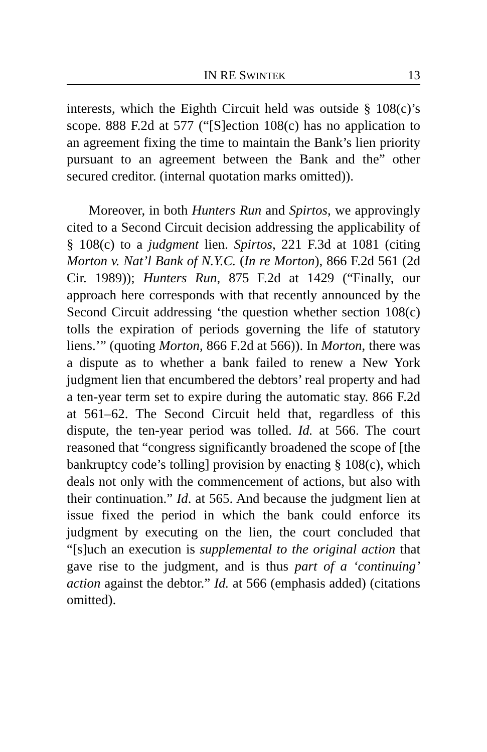IN RE SWINTEK 13
interests, which the Eighth Circuit held was outside § 108(c)’s scope. 888 F.2d at 577 (“[S]ection 108(c) has no application to an agreement fixing the time to maintain the Bank’s lien priority pursuant to an agreement between the Bank and the” other secured creditor. (internal quotation marks omitted)).
Moreover, in both Hunters Run and Spirtos, we approvingly cited to a Second Circuit decision addressing the applicability of § 108(c) to a judgment lien. Spirtos, 221 F.3d at 1081 (citing Morton v. Nat’l Bank of N.Y.C. (In re Morton), 866 F.2d 561 (2d Cir. 1989)); Hunters Run, 875 F.2d at 1429 (“Finally, our approach here corresponds with that recently announced by the Second Circuit addressing ‘the question whether section 108(c) tolls the expiration of periods governing the life of statutory liens.’” (quoting Morton, 866 F.2d at 566)). In Morton, there was a dispute as to whether a bank failed to renew a New York judgment lien that encumbered the debtors’ real property and had a ten-year term set to expire during the automatic stay. 866 F.2d at 561–62. The Second Circuit held that, regardless of this dispute, the ten-year period was tolled. Id. at 566. The court reasoned that “congress significantly broadened the scope of [the bankruptcy code’s tolling] provision by enacting § 108(c), which deals not only with the commencement of actions, but also with their continuation.” Id. at 565. And because the judgment lien at issue fixed the period in which the bank could enforce its judgment by executing on the lien, the court concluded that “[s]uch an execution is supplemental to the original action that gave rise to the judgment, and is thus part of a ‘continuing’ action against the debtor.” Id. at 566 (emphasis added) (citations omitted).